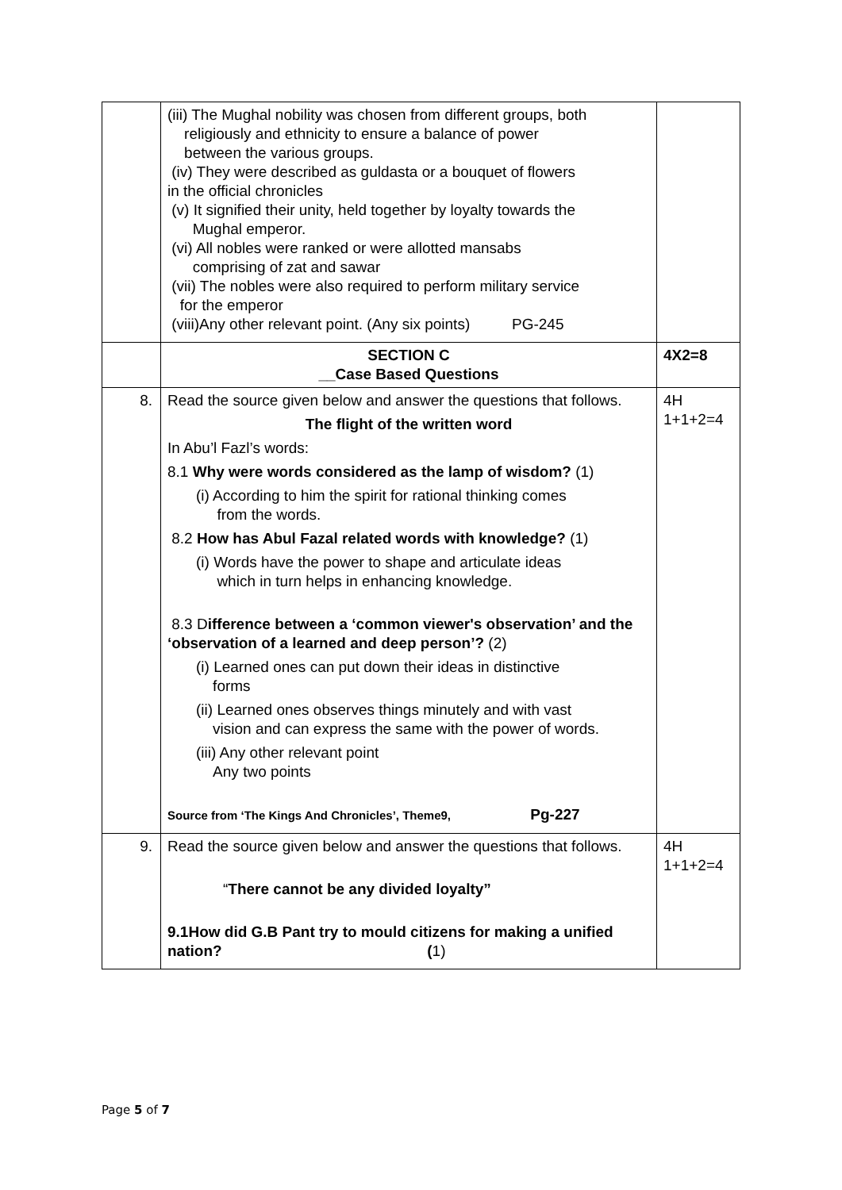| | (iii) The Mughal nobility was chosen from different groups, both religiously and ethnicity to ensure a balance of power between the various groups. (iv) They were described as guldasta or a bouquet of flowers in the official chronicles (v) It signified their unity, held together by loyalty towards the Mughal emperor. (vi) All nobles were ranked or were allotted mansabs comprising of zat and sawar (vii) The nobles were also required to perform military service for the emperor (viii)Any other relevant point. (Any six points) PG-245 | |
| | SECTION C __Case Based Questions | 4X2=8 |
| 8. | Read the source given below and answer the questions that follows. The flight of the written word In Abu’l Fazl’s words: 8.1 Why were words considered as the lamp of wisdom? (1) (i) According to him the spirit for rational thinking comes from the words. 8.2 How has Abul Fazal related words with knowledge? (1) (i) Words have the power to shape and articulate ideas which in turn helps in enhancing knowledge. 8.3 D ifference between a ‘common viewer's observation’ and the ‘observation of a learned and deep person’? (2) (i) Learned ones can put down their ideas in distinctive forms (ii) Learned ones observes things minutely and with vast vision and can express the same with the power of words. (iii) Any other relevant point Any two points Source from ‘The Kings And Chronicles’, Theme9, Pg-227 | 4H 1+1+2=4 |
| 9. | Read the source given below and answer the questions that follows. “ There cannot be any divided loyalty” 9.1How did G.B Pant try to mould citizens for making a unified nation? ( 1) | 4H 1+1+2=4 |
Page 5 of 7